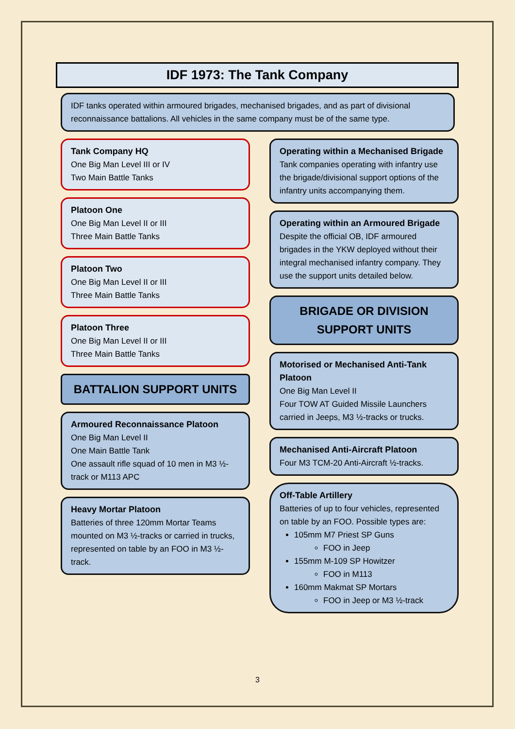IDF 1973: The Tank Company
IDF tanks operated within armoured brigades, mechanised brigades, and as part of divisional reconnaissance battalions. All vehicles in the same company must be of the same type.
Tank Company HQ
One Big Man Level III or IV
Two Main Battle Tanks
Platoon One
One Big Man Level II or III
Three Main Battle Tanks
Platoon Two
One Big Man Level II or III
Three Main Battle Tanks
Platoon Three
One Big Man Level II or III
Three Main Battle Tanks
BATTALION SUPPORT UNITS
Armoured Reconnaissance Platoon
One Big Man Level II
One Main Battle Tank
One assault rifle squad of 10 men in M3 ½-track or M113 APC
Heavy Mortar Platoon
Batteries of three 120mm Mortar Teams mounted on M3 ½-tracks or carried in trucks, represented on table by an FOO in M3 ½-track.
Operating within a Mechanised Brigade
Tank companies operating with infantry use the brigade/divisional support options of the infantry units accompanying them.
Operating within an Armoured Brigade
Despite the official OB, IDF armoured brigades in the YKW deployed without their integral mechanised infantry company. They use the support units detailed below.
BRIGADE OR DIVISION
SUPPORT UNITS
Motorised or Mechanised Anti-Tank Platoon
One Big Man Level II
Four TOW AT Guided Missile Launchers carried in Jeeps, M3 ½-tracks or trucks.
Mechanised Anti-Aircraft Platoon
Four M3 TCM-20 Anti-Aircraft ½-tracks.
Off-Table Artillery
Batteries of up to four vehicles, represented on table by an FOO. Possible types are:
105mm M7 Priest SP Guns
FOO in Jeep
155mm M-109 SP Howitzer
FOO in M113
160mm Makmat SP Mortars
FOO in Jeep or M3 ½-track
3